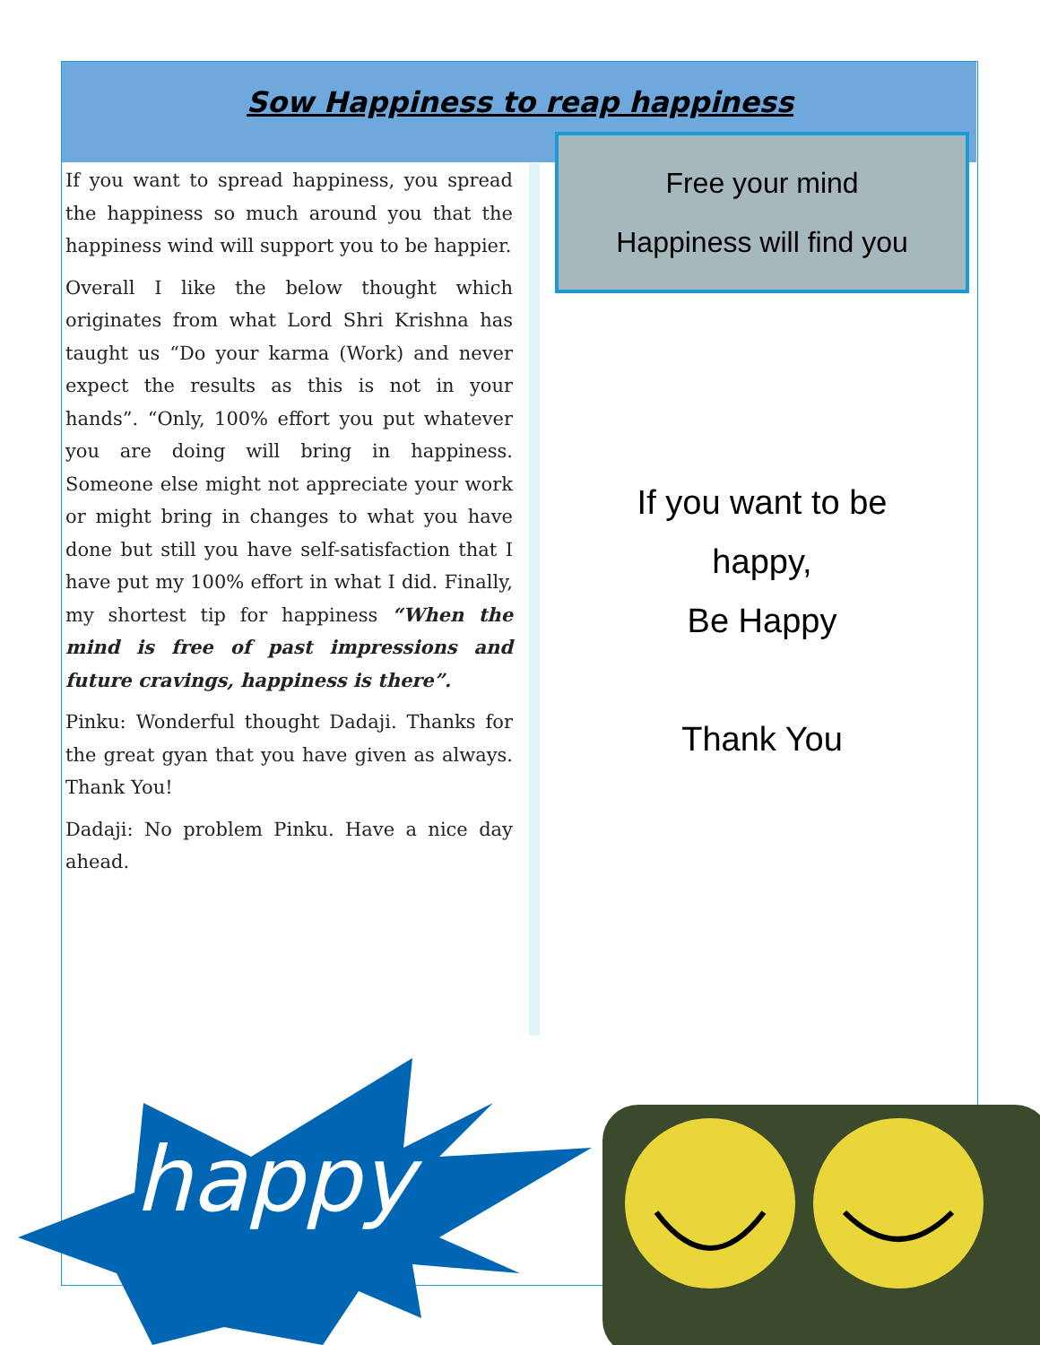Sow Happiness to reap happiness
If you want to spread happiness, you spread the happiness so much around you that the happiness wind will support you to be happier.
Overall I like the below thought which originates from what Lord Shri Krishna has taught us “Do your karma (Work) and never expect the results as this is not in your hands”. “Only, 100% effort you put whatever you are doing will bring in happiness. Someone else might not appreciate your work or might bring in changes to what you have done but still you have self-satisfaction that I have put my 100% effort in what I did. Finally, my shortest tip for happiness “When the mind is free of past impressions and future cravings, happiness is there”.
Pinku: Wonderful thought Dadaji. Thanks for the great gyan that you have given as always. Thank You!
Dadaji: No problem Pinku. Have a nice day ahead.
Free your mind
Happiness will find you
If you want to be
happy,
Be Happy
Thank You
happy